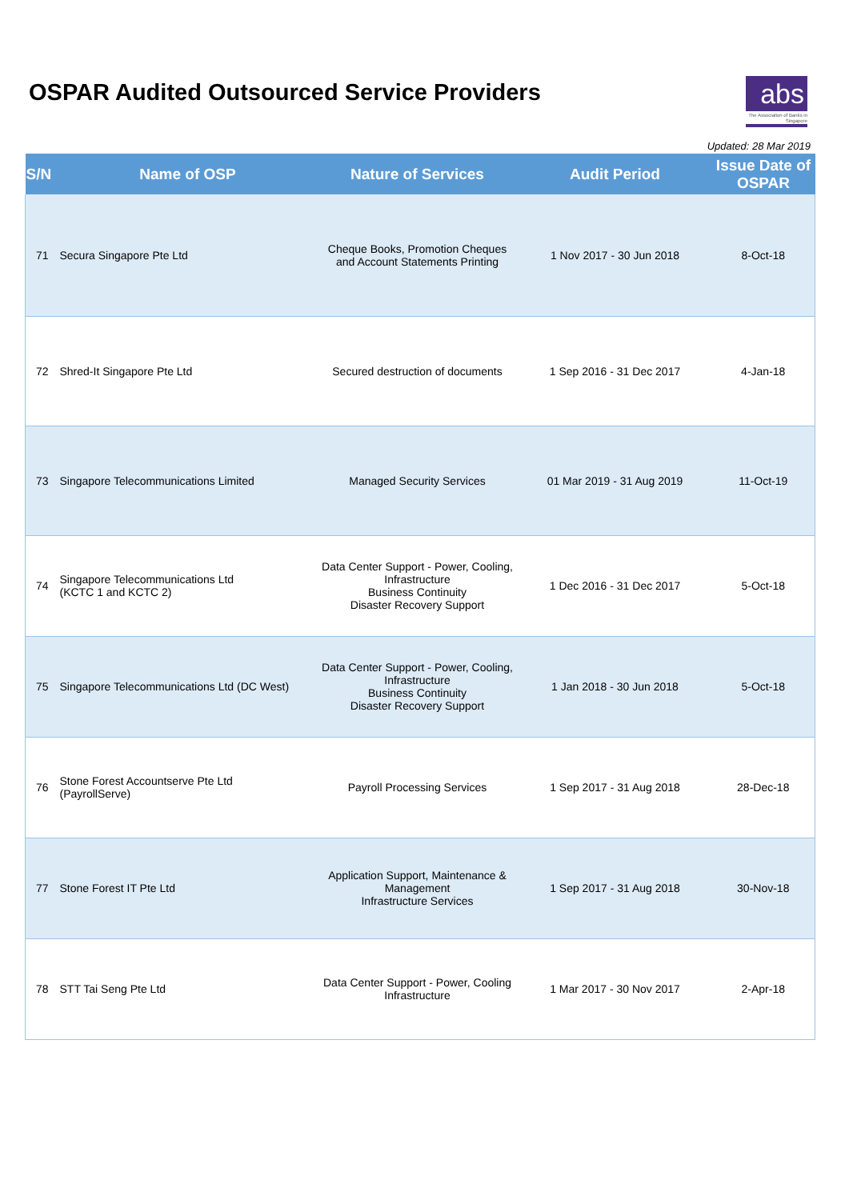OSPAR Audited Outsourced Service Providers
abs
The Association of Banks in Singapore
Updated: 28 Mar 2019
| S/N | Name of OSP | Nature of Services | Audit Period | Issue Date of OSPAR |
| --- | --- | --- | --- | --- |
| 71 | Secura Singapore Pte Ltd | Cheque Books, Promotion Cheques and Account Statements Printing | 1 Nov 2017 - 30 Jun 2018 | 8-Oct-18 |
| 72 | Shred-It Singapore Pte Ltd | Secured destruction of documents | 1 Sep 2016 - 31 Dec 2017 | 4-Jan-18 |
| 73 | Singapore Telecommunications Limited | Managed Security Services | 01 Mar 2019 - 31 Aug 2019 | 11-Oct-19 |
| 74 | Singapore Telecommunications Ltd (KCTC 1 and KCTC 2) | Data Center Support - Power, Cooling, Infrastructure Business Continuity Disaster Recovery Support | 1 Dec 2016 - 31 Dec 2017 | 5-Oct-18 |
| 75 | Singapore Telecommunications Ltd (DC West) | Data Center Support - Power, Cooling, Infrastructure Business Continuity Disaster Recovery Support | 1 Jan 2018 - 30 Jun 2018 | 5-Oct-18 |
| 76 | Stone Forest Accountserve Pte Ltd (PayrollServe) | Payroll Processing Services | 1 Sep 2017 - 31 Aug 2018 | 28-Dec-18 |
| 77 | Stone Forest IT Pte Ltd | Application Support, Maintenance & Management Infrastructure Services | 1 Sep 2017 - 31 Aug 2018 | 30-Nov-18 |
| 78 | STT Tai Seng Pte Ltd | Data Center Support - Power, Cooling Infrastructure | 1 Mar 2017 - 30 Nov 2017 | 2-Apr-18 |